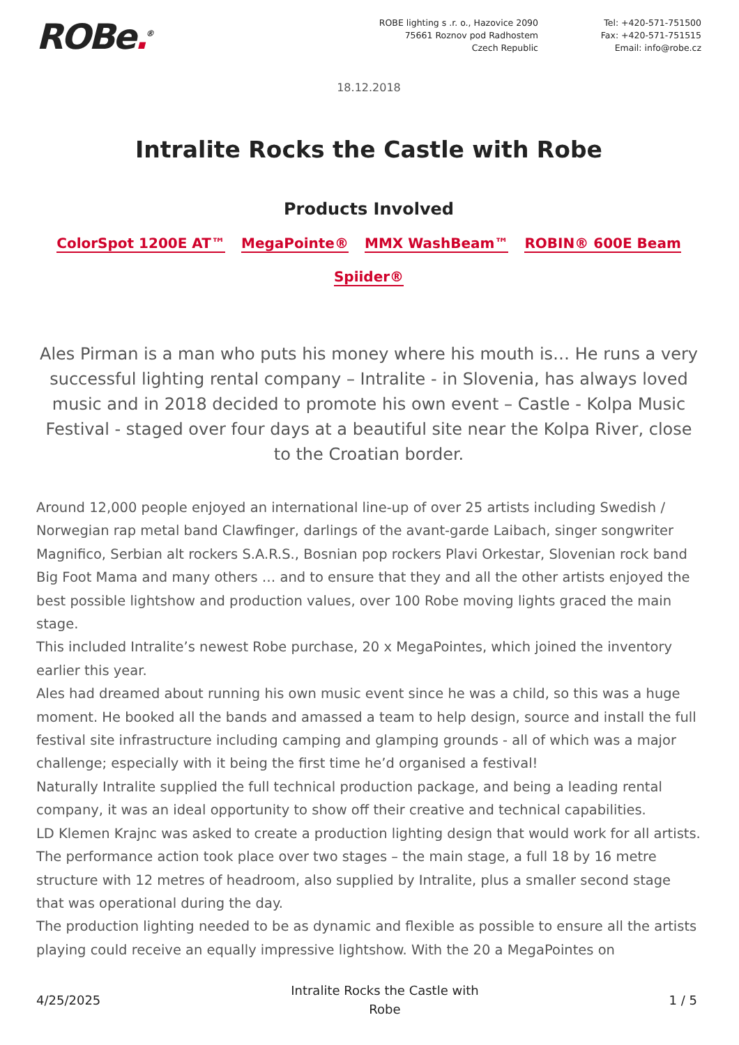ROBe.<sup>®</sup>
ROBE lighting s .r. o., Hazovice 2090
75661 Roznov pod Radhostem
Czech Republic
Tel: +420-571-751500
Fax: +420-571-751515
Email: info@robe.cz
18.12.2018
Intralite Rocks the Castle with Robe
Products Involved
ColorSpot 1200E AT™ MegaPointe® MMX WashBeam™ ROBIN® 600E Beam
Spiider®
Ales Pirman is a man who puts his money where his mouth is… He runs a very successful lighting rental company – Intralite - in Slovenia, has always loved music and in 2018 decided to promote his own event – Castle - Kolpa Music Festival - staged over four days at a beautiful site near the Kolpa River, close to the Croatian border.
Around 12,000 people enjoyed an international line-up of over 25 artists including Swedish / Norwegian rap metal band Clawfinger, darlings of the avant-garde Laibach, singer songwriter Magnifico, Serbian alt rockers S.A.R.S., Bosnian pop rockers Plavi Orkestar, Slovenian rock band Big Foot Mama and many others … and to ensure that they and all the other artists enjoyed the best possible lightshow and production values, over 100 Robe moving lights graced the main stage.
This included Intralite’s newest Robe purchase, 20 x MegaPointes, which joined the inventory earlier this year.
Ales had dreamed about running his own music event since he was a child, so this was a huge moment. He booked all the bands and amassed a team to help design, source and install the full festival site infrastructure including camping and glamping grounds - all of which was a major challenge; especially with it being the first time he’d organised a festival!
Naturally Intralite supplied the full technical production package, and being a leading rental company, it was an ideal opportunity to show off their creative and technical capabilities.
LD Klemen Krajnc was asked to create a production lighting design that would work for all artists.
The performance action took place over two stages – the main stage, a full 18 by 16 metre structure with 12 metres of headroom, also supplied by Intralite, plus a smaller second stage that was operational during the day.
The production lighting needed to be as dynamic and flexible as possible to ensure all the artists playing could receive an equally impressive lightshow. With the 20 a MegaPointes on
4/25/2025 Intralite Rocks the Castle with
Robe 1 / 5